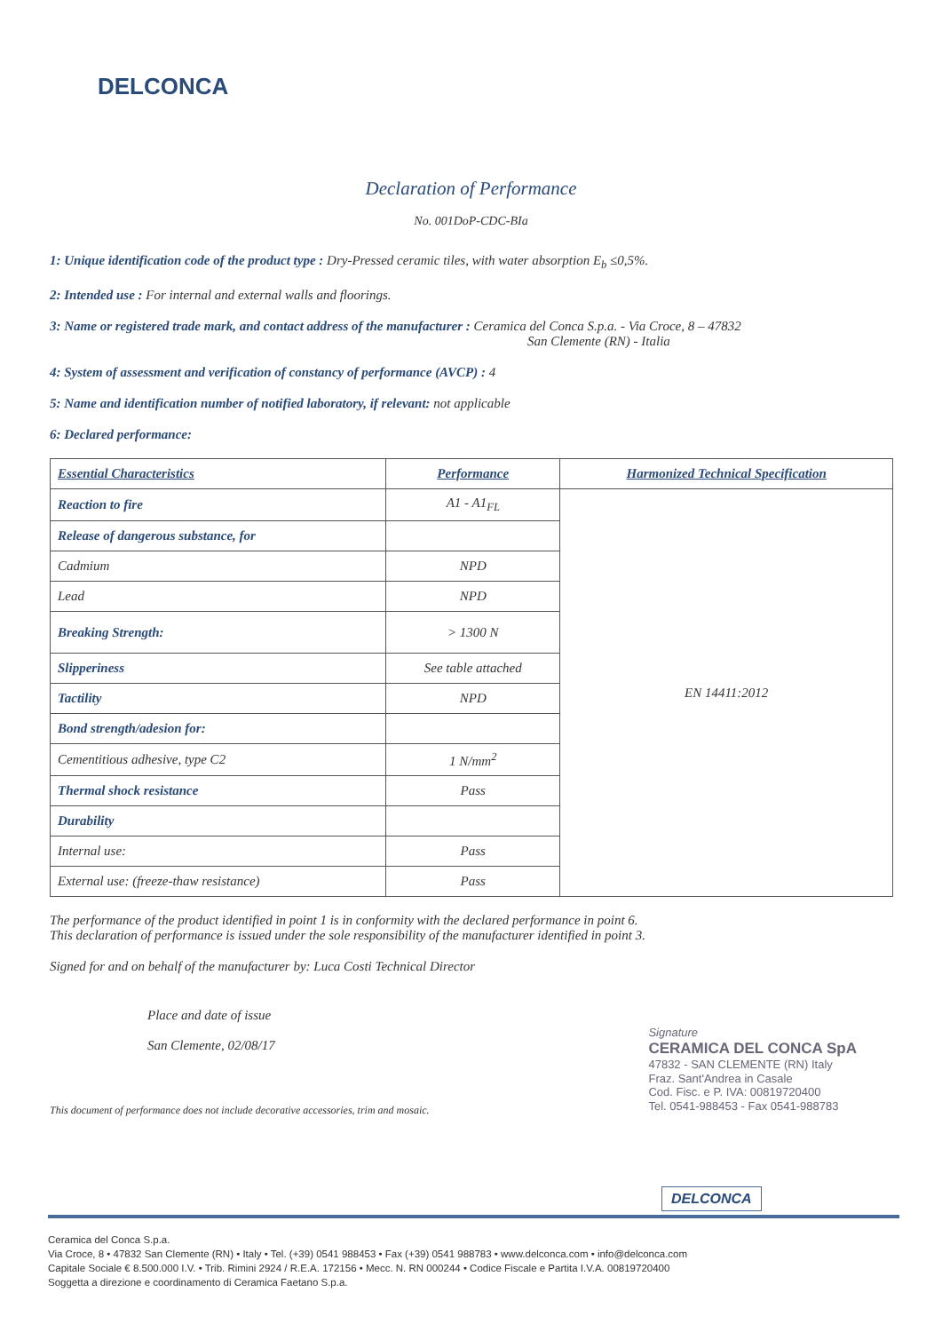DELCONCA
Declaration of Performance
No. 001DoP-CDC-BIa
1: Unique identification code of the product type : Dry-Pressed ceramic tiles, with water absorption E<sub>b</sub> ≤0,5%.
2: Intended use : For internal and external walls and floorings.
3: Name or registered trade mark, and contact address of the manufacturer : Ceramica del Conca S.p.a. - Via Croce, 8 – 47832
San Clemente (RN) - Italia
4: System of assessment and verification of constancy of performance (AVCP) : 4
5: Name and identification number of notified laboratory, if relevant: not applicable
6: Declared performance:
| Essential Characteristics | Performance | Harmonized Technical Specification |
| --- | --- | --- |
| Reaction to fire | A1 - A1<sub>FL</sub> | EN 14411:2012 |
| Release of dangerous substance, for | | |
| Cadmium | NPD | |
| Lead | NPD | |
| Breaking Strength: | > 1300 N | |
| Slipperiness | See table attached | |
| Tactility | NPD | |
| Bond strength/adesion for: | | |
| Cementitious adhesive, type C2 | 1 N/mm<sup>2</sup> | |
| Thermal shock resistance | Pass | |
| Durability | | |
| Internal use: | Pass | |
| External use: (freeze-thaw resistance) | Pass | |
The performance of the product identified in point 1 is in conformity with the declared performance in point 6.
This declaration of performance is issued under the sole responsibility of the manufacturer identified in point 3.
Signed for and on behalf of the manufacturer by: Luca Costi Technical Director
Place and date of issue
San Clemente, 02/08/17
Signature
CERAMICA DEL CONCA SpA
47832 - SAN CLEMENTE (RN) Italy
Fraz. Sant'Andrea in Casale
Cod. Fisc. e P. IVA: 00819720400
Tel. 0541-988453 - Fax 0541-988783
This document of performance does not include decorative accessories, trim and mosaic.
DELCONCA
Ceramica del Conca S.p.a.
Via Croce, 8 • 47832 San Clemente (RN) • Italy • Tel. (+39) 0541 988453 • Fax (+39) 0541 988783 • www.delconca.com • info@delconca.com
Capitale Sociale € 8.500.000 I.V. • Trib. Rimini 2924 / R.E.A. 172156 • Mecc. N. RN 000244 • Codice Fiscale e Partita I.V.A. 00819720400
Soggetta a direzione e coordinamento di Ceramica Faetano S.p.a.